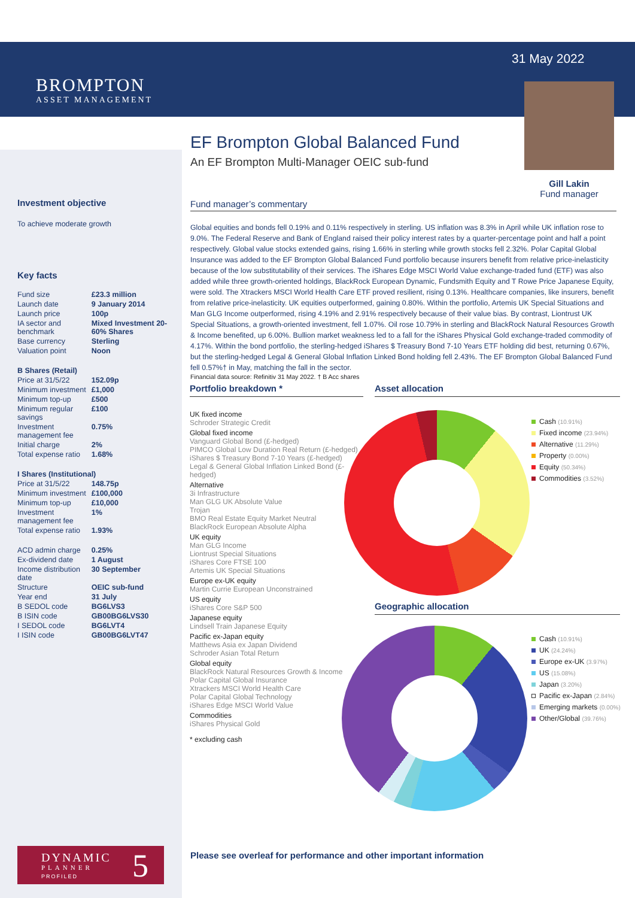BROMPTON
ASSET MANAGEMENT
31 May 2022
Gill Lakin
Fund manager
EF Brompton Global Balanced Fund
An EF Brompton Multi-Manager OEIC sub-fund
Investment objective
To achieve moderate growth
Key facts
| Fund size | £23.3 million |
| Launch date | 9 January 2014 |
| Launch price | 100p |
| IA sector and benchmark | Mixed Investment 20-60% Shares |
| Base currency | Sterling |
| Valuation point | Noon |
| B Shares (Retail) | |
| Price at 31/5/22 | 152.09p |
| Minimum investment | £1,000 |
| Minimum top-up | £500 |
| Minimum regular savings | £100 |
| Investment management fee | 0.75% |
| Initial charge | 2% |
| Total expense ratio | 1.68% |
| I Shares (Institutional) | |
| Price at 31/5/22 | 148.75p |
| Minimum investment | £100,000 |
| Minimum top-up | £10,000 |
| Investment management fee | 1% |
| Total expense ratio | 1.93% |
| ACD admin charge | 0.25% |
| Ex-dividend date | 1 August |
| Income distribution date | 30 September |
| Structure | OEIC sub-fund |
| Year end | 31 July |
| B SEDOL code | BG6LVS3 |
| B ISIN code | GB00BG6LVS30 |
| I SEDOL code | BG6LVT4 |
| I ISIN code | GB00BG6LVT47 |
Fund manager’s commentary
Global equities and bonds fell 0.19% and 0.11% respectively in sterling. US inflation was 8.3% in April while UK inflation rose to 9.0%. The Federal Reserve and Bank of England raised their policy interest rates by a quarter-percentage point and half a point respectively. Global value stocks extended gains, rising 1.66% in sterling while growth stocks fell 2.32%. Polar Capital Global Insurance was added to the EF Brompton Global Balanced Fund portfolio because insurers benefit from relative price-inelasticity because of the low substitutability of their services. The iShares Edge MSCI World Value exchange-traded fund (ETF) was also added while three growth-oriented holdings, BlackRock European Dynamic, Fundsmith Equity and T Rowe Price Japanese Equity, were sold. The Xtrackers MSCI World Health Care ETF proved resilient, rising 0.13%. Healthcare companies, like insurers, benefit from relative price-inelasticity. UK equities outperformed, gaining 0.80%. Within the portfolio, Artemis UK Special Situations and Man GLG Income outperformed, rising 4.19% and 2.91% respectively because of their value bias. By contrast, Liontrust UK Special Situations, a growth-oriented investment, fell 1.07%. Oil rose 10.79% in sterling and BlackRock Natural Resources Growth & Income benefited, up 6.00%. Bullion market weakness led to a fall for the iShares Physical Gold exchange-traded commodity of 4.17%. Within the bond portfolio, the sterling-hedged iShares $ Treasury Bond 7-10 Years ETF holding did best, returning 0.67%, but the sterling-hedged Legal & General Global Inflation Linked Bond holding fell 2.43%. The EF Brompton Global Balanced Fund fell 0.57%† in May, matching the fall in the sector.
Financial data source: Refinitiv 31 May 2022. † B Acc shares
Portfolio breakdown *
UK fixed income
Schroder Strategic Credit
Global fixed income
Vanguard Global Bond (£-hedged)
PIMCO Global Low Duration Real Return (£-hedged)
iShares $ Treasury Bond 7-10 Years (£-hedged)
Legal & General Global Inflation Linked Bond (£-hedged)
Alternative
3i Infrastructure
Man GLG UK Absolute Value
Trojan
BMO Real Estate Equity Market Neutral
BlackRock European Absolute Alpha
UK equity
Man GLG Income
Liontrust Special Situations
iShares Core FTSE 100
Artemis UK Special Situations
Europe ex-UK equity
Martin Currie European Unconstrained
US equity
iShares Core S&P 500
Japanese equity
Lindsell Train Japanese Equity
Pacific ex-Japan equity
Matthews Asia ex Japan Dividend
Schroder Asian Total Return
Global equity
BlackRock Natural Resources Growth & Income
Polar Capital Global Insurance
Xtrackers MSCI World Health Care
Polar Capital Global Technology
iShares Edge MSCI World Value
Commodities
iShares Physical Gold
* excluding cash
Asset allocation
Cash (10.91%)
Fixed income (23.94%)
Alternative (11.29%)
Property (0.00%)
Equity (50.34%)
Commodities (3.52%)
Geographic allocation
Cash (10.91%)
UK (24.24%)
Europe ex-UK (3.97%)
US (15.08%)
Japan (3.20%)
Pacific ex-Japan (2.84%)
Emerging markets (0.00%)
Other/Global (39.76%)
Please see overleaf for performance and other important information
DYNAMIC
PLANNER
PROFILED 5